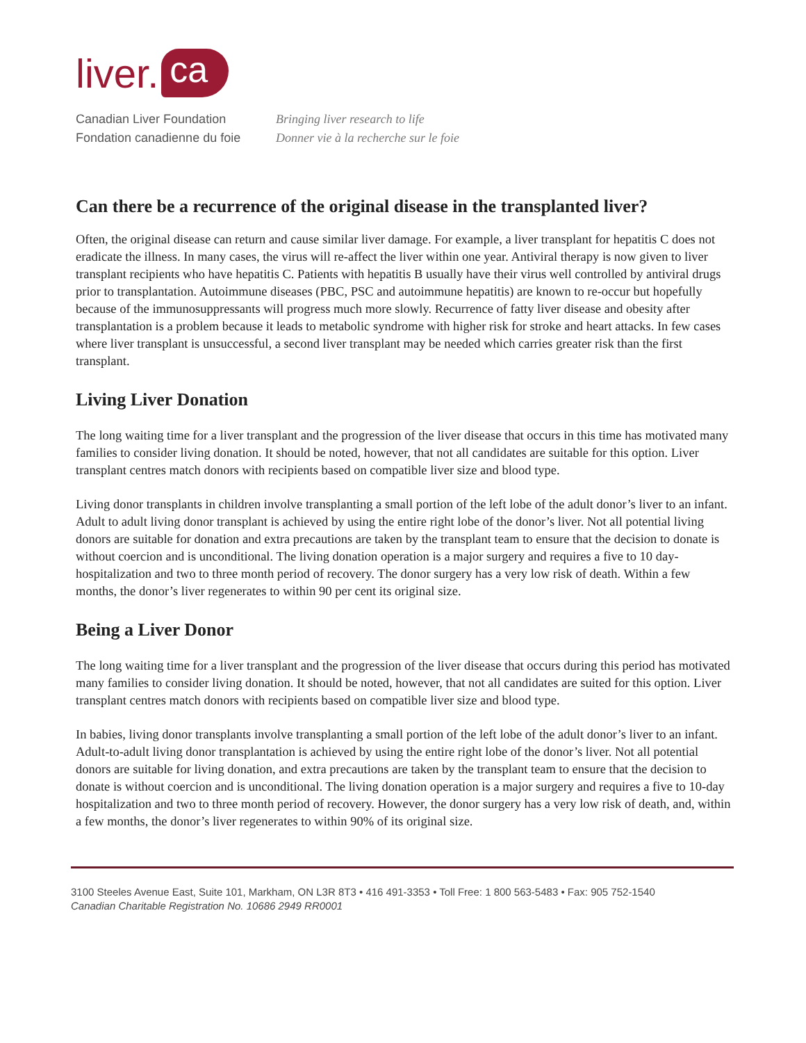liver. ca
Canadian Liver Foundation
Fondation canadienne du foie
Bringing liver research to life
Donner vie à la recherche sur le foie
Can there be a recurrence of the original disease in the transplanted liver?
Often, the original disease can return and cause similar liver damage. For example, a liver transplant for hepatitis C does not eradicate the illness. In many cases, the virus will re-affect the liver within one year. Antiviral therapy is now given to liver transplant recipients who have hepatitis C. Patients with hepatitis B usually have their virus well controlled by antiviral drugs prior to transplantation. Autoimmune diseases (PBC, PSC and autoimmune hepatitis) are known to re-occur but hopefully because of the immunosuppressants will progress much more slowly. Recurrence of fatty liver disease and obesity after transplantation is a problem because it leads to metabolic syndrome with higher risk for stroke and heart attacks. In few cases where liver transplant is unsuccessful, a second liver transplant may be needed which carries greater risk than the first transplant.
Living Liver Donation
The long waiting time for a liver transplant and the progression of the liver disease that occurs in this time has motivated many families to consider living donation. It should be noted, however, that not all candidates are suitable for this option. Liver transplant centres match donors with recipients based on compatible liver size and blood type.
Living donor transplants in children involve transplanting a small portion of the left lobe of the adult donor’s liver to an infant. Adult to adult living donor transplant is achieved by using the entire right lobe of the donor’s liver. Not all potential living donors are suitable for donation and extra precautions are taken by the transplant team to ensure that the decision to donate is without coercion and is unconditional. The living donation operation is a major surgery and requires a five to 10 day-hospitalization and two to three month period of recovery. The donor surgery has a very low risk of death. Within a few months, the donor’s liver regenerates to within 90 per cent its original size.
Being a Liver Donor
The long waiting time for a liver transplant and the progression of the liver disease that occurs during this period has motivated many families to consider living donation. It should be noted, however, that not all candidates are suited for this option. Liver transplant centres match donors with recipients based on compatible liver size and blood type.
In babies, living donor transplants involve transplanting a small portion of the left lobe of the adult donor’s liver to an infant. Adult-to-adult living donor transplantation is achieved by using the entire right lobe of the donor’s liver. Not all potential donors are suitable for living donation, and extra precautions are taken by the transplant team to ensure that the decision to donate is without coercion and is unconditional. The living donation operation is a major surgery and requires a five to 10-day hospitalization and two to three month period of recovery. However, the donor surgery has a very low risk of death, and, within a few months, the donor’s liver regenerates to within 90% of its original size.
3100 Steeles Avenue East, Suite 101, Markham, ON L3R 8T3 • 416 491-3353 • Toll Free: 1 800 563-5483 • Fax: 905 752-1540
Canadian Charitable Registration No. 10686 2949 RR0001